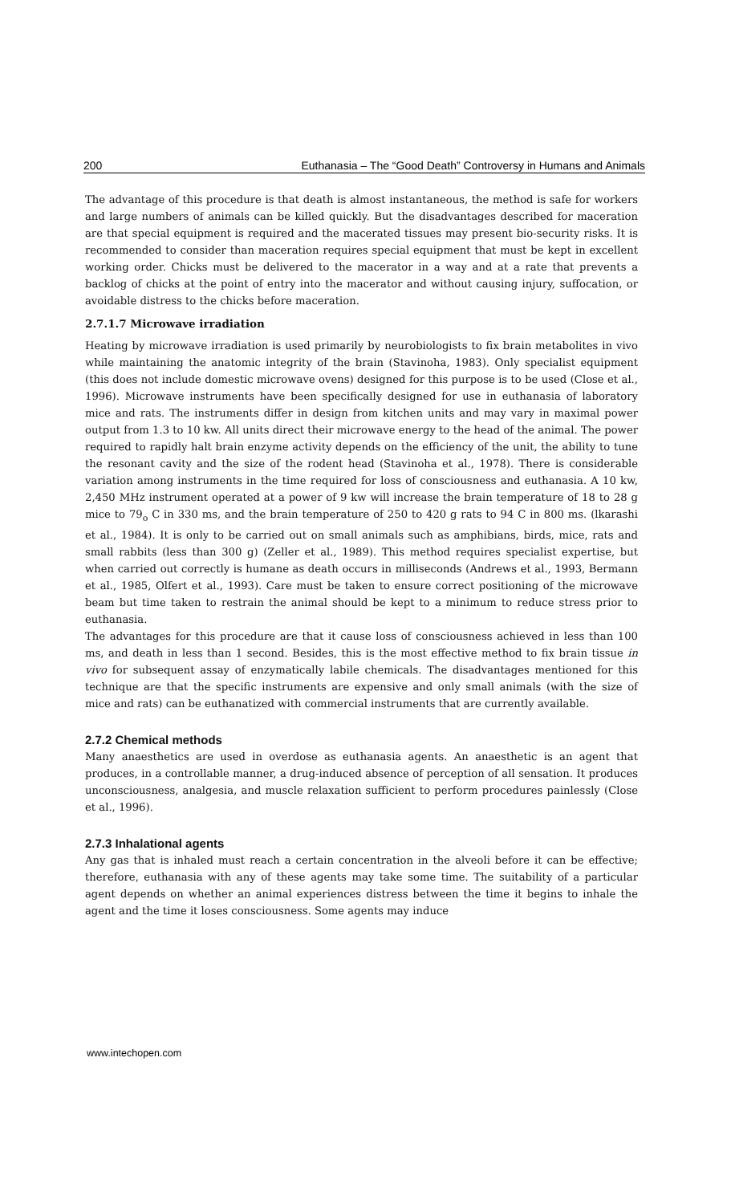200 Euthanasia – The “Good Death” Controversy in Humans and Animals
The advantage of this procedure is that death is almost instantaneous, the method is safe for workers and large numbers of animals can be killed quickly. But the disadvantages described for maceration are that special equipment is required and the macerated tissues may present bio-security risks. It is recommended to consider than maceration requires special equipment that must be kept in excellent working order. Chicks must be delivered to the macerator in a way and at a rate that prevents a backlog of chicks at the point of entry into the macerator and without causing injury, suffocation, or avoidable distress to the chicks before maceration.
2.7.1.7 Microwave irradiation
Heating by microwave irradiation is used primarily by neurobiologists to fix brain metabolites in vivo while maintaining the anatomic integrity of the brain (Stavinoha, 1983). Only specialist equipment (this does not include domestic microwave ovens) designed for this purpose is to be used (Close et al., 1996). Microwave instruments have been specifically designed for use in euthanasia of laboratory mice and rats. The instruments differ in design from kitchen units and may vary in maximal power output from 1.3 to 10 kw. All units direct their microwave energy to the head of the animal. The power required to rapidly halt brain enzyme activity depends on the efficiency of the unit, the ability to tune the resonant cavity and the size of the rodent head (Stavinoha et al., 1978). There is considerable variation among instruments in the time required for loss of consciousness and euthanasia. A 10 kw, 2,450 MHz instrument operated at a power of 9 kw will increase the brain temperature of 18 to 28 g mice to 79<sub>o</sub> C in 330 ms, and the brain temperature of 250 to 420 g rats to 94 C in 800 ms. (lkarashi et al., 1984). It is only to be carried out on small animals such as amphibians, birds, mice, rats and small rabbits (less than 300 g) (Zeller et al., 1989). This method requires specialist expertise, but when carried out correctly is humane as death occurs in milliseconds (Andrews et al., 1993, Bermann et al., 1985, Olfert et al., 1993). Care must be taken to ensure correct positioning of the microwave beam but time taken to restrain the animal should be kept to a minimum to reduce stress prior to euthanasia.
The advantages for this procedure are that it cause loss of consciousness achieved in less than 100 ms, and death in less than 1 second. Besides, this is the most effective method to fix brain tissue in vivo for subsequent assay of enzymatically labile chemicals. The disadvantages mentioned for this technique are that the specific instruments are expensive and only small animals (with the size of mice and rats) can be euthanatized with commercial instruments that are currently available.
2.7.2 Chemical methods
Many anaesthetics are used in overdose as euthanasia agents. An anaesthetic is an agent that produces, in a controllable manner, a drug-induced absence of perception of all sensation. It produces unconsciousness, analgesia, and muscle relaxation sufficient to perform procedures painlessly (Close et al., 1996).
2.7.3 Inhalational agents
Any gas that is inhaled must reach a certain concentration in the alveoli before it can be effective; therefore, euthanasia with any of these agents may take some time. The suitability of a particular agent depends on whether an animal experiences distress between the time it begins to inhale the agent and the time it loses consciousness. Some agents may induce
www.intechopen.com